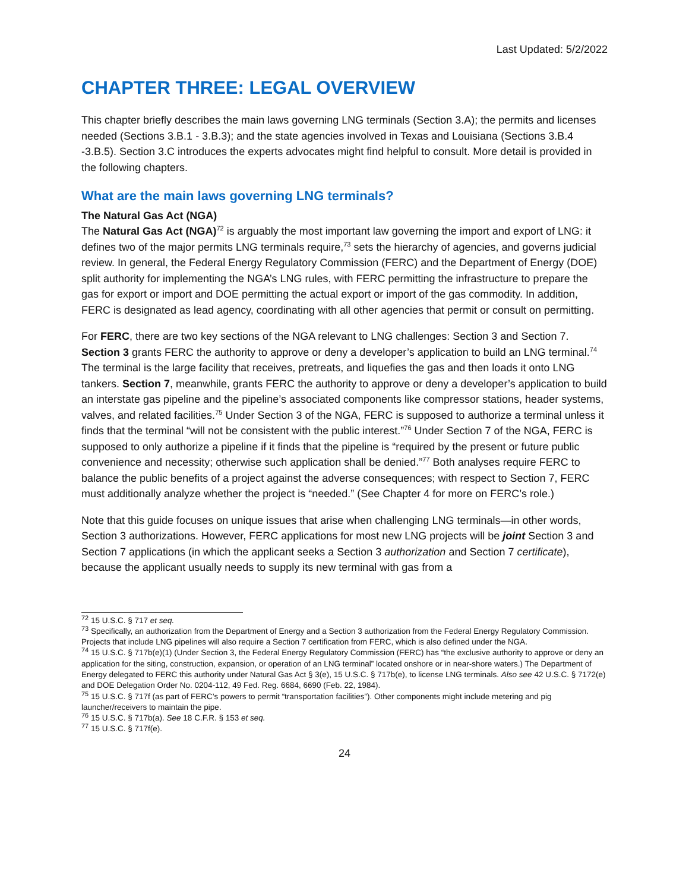Last Updated: 5/2/2022
CHAPTER THREE: LEGAL OVERVIEW
This chapter briefly describes the main laws governing LNG terminals (Section 3.A); the permits and licenses needed (Sections 3.B.1 - 3.B.3); and the state agencies involved in Texas and Louisiana (Sections 3.B.4 -3.B.5). Section 3.C introduces the experts advocates might find helpful to consult. More detail is provided in the following chapters.
What are the main laws governing LNG terminals?
The Natural Gas Act (NGA)
The Natural Gas Act (NGA)<sup>72</sup> is arguably the most important law governing the import and export of LNG: it defines two of the major permits LNG terminals require,<sup>73</sup> sets the hierarchy of agencies, and governs judicial review. In general, the Federal Energy Regulatory Commission (FERC) and the Department of Energy (DOE) split authority for implementing the NGA’s LNG rules, with FERC permitting the infrastructure to prepare the gas for export or import and DOE permitting the actual export or import of the gas commodity. In addition, FERC is designated as lead agency, coordinating with all other agencies that permit or consult on permitting.
For FERC, there are two key sections of the NGA relevant to LNG challenges: Section 3 and Section 7. Section 3 grants FERC the authority to approve or deny a developer’s application to build an LNG terminal.<sup>74</sup> The terminal is the large facility that receives, pretreats, and liquefies the gas and then loads it onto LNG tankers. Section 7, meanwhile, grants FERC the authority to approve or deny a developer’s application to build an interstate gas pipeline and the pipeline’s associated components like compressor stations, header systems, valves, and related facilities.<sup>75</sup> Under Section 3 of the NGA, FERC is supposed to authorize a terminal unless it finds that the terminal “will not be consistent with the public interest.”<sup>76</sup> Under Section 7 of the NGA, FERC is supposed to only authorize a pipeline if it finds that the pipeline is “required by the present or future public convenience and necessity; otherwise such application shall be denied.”<sup>77</sup> Both analyses require FERC to balance the public benefits of a project against the adverse consequences; with respect to Section 7, FERC must additionally analyze whether the project is “needed.” (See Chapter 4 for more on FERC’s role.)
Note that this guide focuses on unique issues that arise when challenging LNG terminals—in other words, Section 3 authorizations. However, FERC applications for most new LNG projects will be joint Section 3 and Section 7 applications (in which the applicant seeks a Section 3 authorization and Section 7 certificate), because the applicant usually needs to supply its new terminal with gas from a
<sup>72</sup> 15 U.S.C. § 717 et seq.
<sup>73</sup> Specifically, an authorization from the Department of Energy and a Section 3 authorization from the Federal Energy Regulatory Commission. Projects that include LNG pipelines will also require a Section 7 certification from FERC, which is also defined under the NGA.
<sup>74</sup> 15 U.S.C. § 717b(e)(1) (Under Section 3, the Federal Energy Regulatory Commission (FERC) has “the exclusive authority to approve or deny an application for the siting, construction, expansion, or operation of an LNG terminal” located onshore or in near-shore waters.) The Department of Energy delegated to FERC this authority under Natural Gas Act § 3(e), 15 U.S.C. § 717b(e), to license LNG terminals. Also see 42 U.S.C. § 7172(e) and DOE Delegation Order No. 0204-112, 49 Fed. Reg. 6684, 6690 (Feb. 22, 1984).
<sup>75</sup> 15 U.S.C. § 717f (as part of FERC’s powers to permit “transportation facilities”). Other components might include metering and pig launcher/receivers to maintain the pipe.
<sup>76</sup> 15 U.S.C. § 717b(a). See 18 C.F.R. § 153 et seq.
<sup>77</sup> 15 U.S.C. § 717f(e).
24